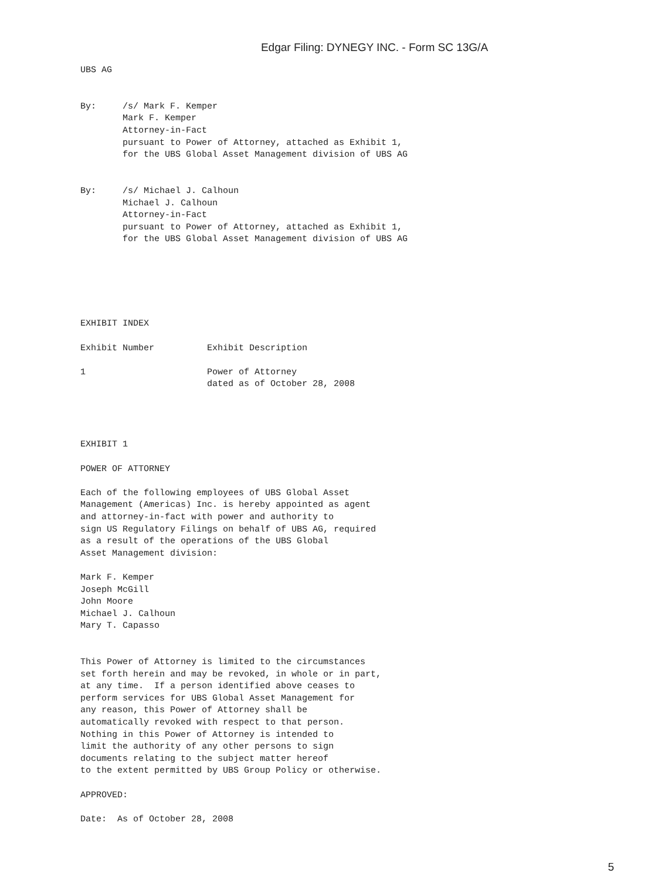Edgar Filing: DYNEGY INC. - Form SC 13G/A
UBS AG


By:     /s/ Mark F. Kemper
        Mark F. Kemper
        Attorney-in-Fact
        pursuant to Power of Attorney, attached as Exhibit 1,
        for the UBS Global Asset Management division of UBS AG


By:     /s/ Michael J. Calhoun
        Michael J. Calhoun
        Attorney-in-Fact
        pursuant to Power of Attorney, attached as Exhibit 1,
        for the UBS Global Asset Management division of UBS AG






EXHIBIT INDEX

Exhibit Number          Exhibit Description

1                       Power of Attorney
                        dated as of October 28, 2008




EXHIBIT 1

POWER OF ATTORNEY

Each of the following employees of UBS Global Asset
Management (Americas) Inc. is hereby appointed as agent
and attorney-in-fact with power and authority to
sign US Regulatory Filings on behalf of UBS AG, required
as a result of the operations of the UBS Global
Asset Management division:

Mark F. Kemper
Joseph McGill
John Moore
Michael J. Calhoun
Mary T. Capasso


This Power of Attorney is limited to the circumstances
set forth herein and may be revoked, in whole or in part,
at any time.  If a person identified above ceases to
perform services for UBS Global Asset Management for
any reason, this Power of Attorney shall be
automatically revoked with respect to that person.
Nothing in this Power of Attorney is intended to
limit the authority of any other persons to sign
documents relating to the subject matter hereof
to the extent permitted by UBS Group Policy or otherwise.

APPROVED:

Date:  As of October 28, 2008
5